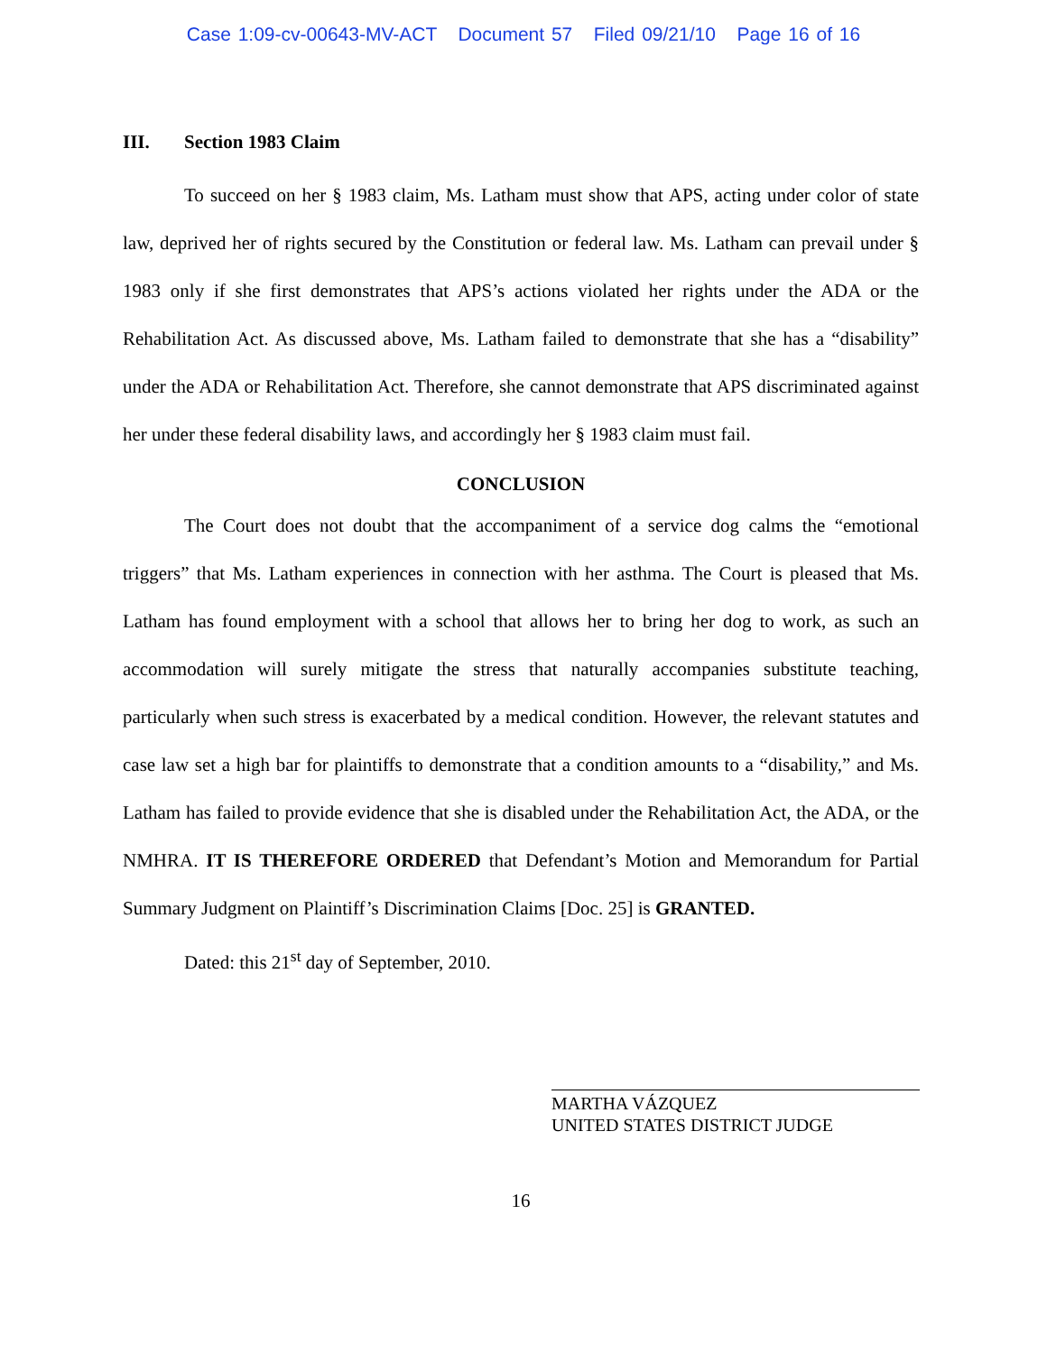Case 1:09-cv-00643-MV-ACT Document 57 Filed 09/21/10 Page 16 of 16
III. Section 1983 Claim
To succeed on her § 1983 claim, Ms. Latham must show that APS, acting under color of state law, deprived her of rights secured by the Constitution or federal law. Ms. Latham can prevail under § 1983 only if she first demonstrates that APS’s actions violated her rights under the ADA or the Rehabilitation Act. As discussed above, Ms. Latham failed to demonstrate that she has a “disability” under the ADA or Rehabilitation Act. Therefore, she cannot demonstrate that APS discriminated against her under these federal disability laws, and accordingly her § 1983 claim must fail.
CONCLUSION
The Court does not doubt that the accompaniment of a service dog calms the “emotional triggers” that Ms. Latham experiences in connection with her asthma. The Court is pleased that Ms. Latham has found employment with a school that allows her to bring her dog to work, as such an accommodation will surely mitigate the stress that naturally accompanies substitute teaching, particularly when such stress is exacerbated by a medical condition. However, the relevant statutes and case law set a high bar for plaintiffs to demonstrate that a condition amounts to a “disability,” and Ms. Latham has failed to provide evidence that she is disabled under the Rehabilitation Act, the ADA, or the NMHRA. IT IS THEREFORE ORDERED that Defendant’s Motion and Memorandum for Partial Summary Judgment on Plaintiff’s Discrimination Claims [Doc. 25] is GRANTED.
Dated: this 21<sup>st</sup> day of September, 2010.
MARTHA VÁZQUEZ
UNITED STATES DISTRICT JUDGE
16